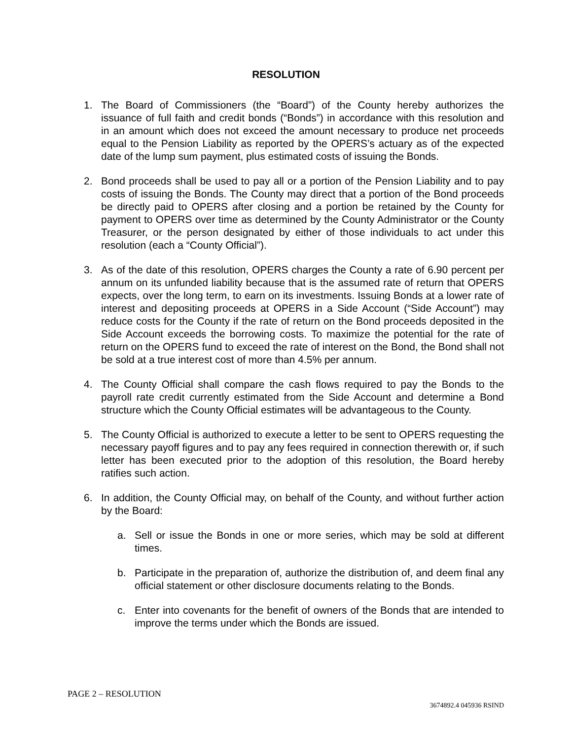RESOLUTION
1. The Board of Commissioners (the “Board”) of the County hereby authorizes the issuance of full faith and credit bonds (“Bonds”) in accordance with this resolution and in an amount which does not exceed the amount necessary to produce net proceeds equal to the Pension Liability as reported by the OPERS’s actuary as of the expected date of the lump sum payment, plus estimated costs of issuing the Bonds.
2. Bond proceeds shall be used to pay all or a portion of the Pension Liability and to pay costs of issuing the Bonds. The County may direct that a portion of the Bond proceeds be directly paid to OPERS after closing and a portion be retained by the County for payment to OPERS over time as determined by the County Administrator or the County Treasurer, or the person designated by either of those individuals to act under this resolution (each a “County Official”).
3. As of the date of this resolution, OPERS charges the County a rate of 6.90 percent per annum on its unfunded liability because that is the assumed rate of return that OPERS expects, over the long term, to earn on its investments. Issuing Bonds at a lower rate of interest and depositing proceeds at OPERS in a Side Account (“Side Account”) may reduce costs for the County if the rate of return on the Bond proceeds deposited in the Side Account exceeds the borrowing costs. To maximize the potential for the rate of return on the OPERS fund to exceed the rate of interest on the Bond, the Bond shall not be sold at a true interest cost of more than 4.5% per annum.
4. The County Official shall compare the cash flows required to pay the Bonds to the payroll rate credit currently estimated from the Side Account and determine a Bond structure which the County Official estimates will be advantageous to the County.
5. The County Official is authorized to execute a letter to be sent to OPERS requesting the necessary payoff figures and to pay any fees required in connection therewith or, if such letter has been executed prior to the adoption of this resolution, the Board hereby ratifies such action.
6. In addition, the County Official may, on behalf of the County, and without further action by the Board:
a. Sell or issue the Bonds in one or more series, which may be sold at different times.
b. Participate in the preparation of, authorize the distribution of, and deem final any official statement or other disclosure documents relating to the Bonds.
c. Enter into covenants for the benefit of owners of the Bonds that are intended to improve the terms under which the Bonds are issued.
PAGE 2 – RESOLUTION
3674892.4 045936 RSIND